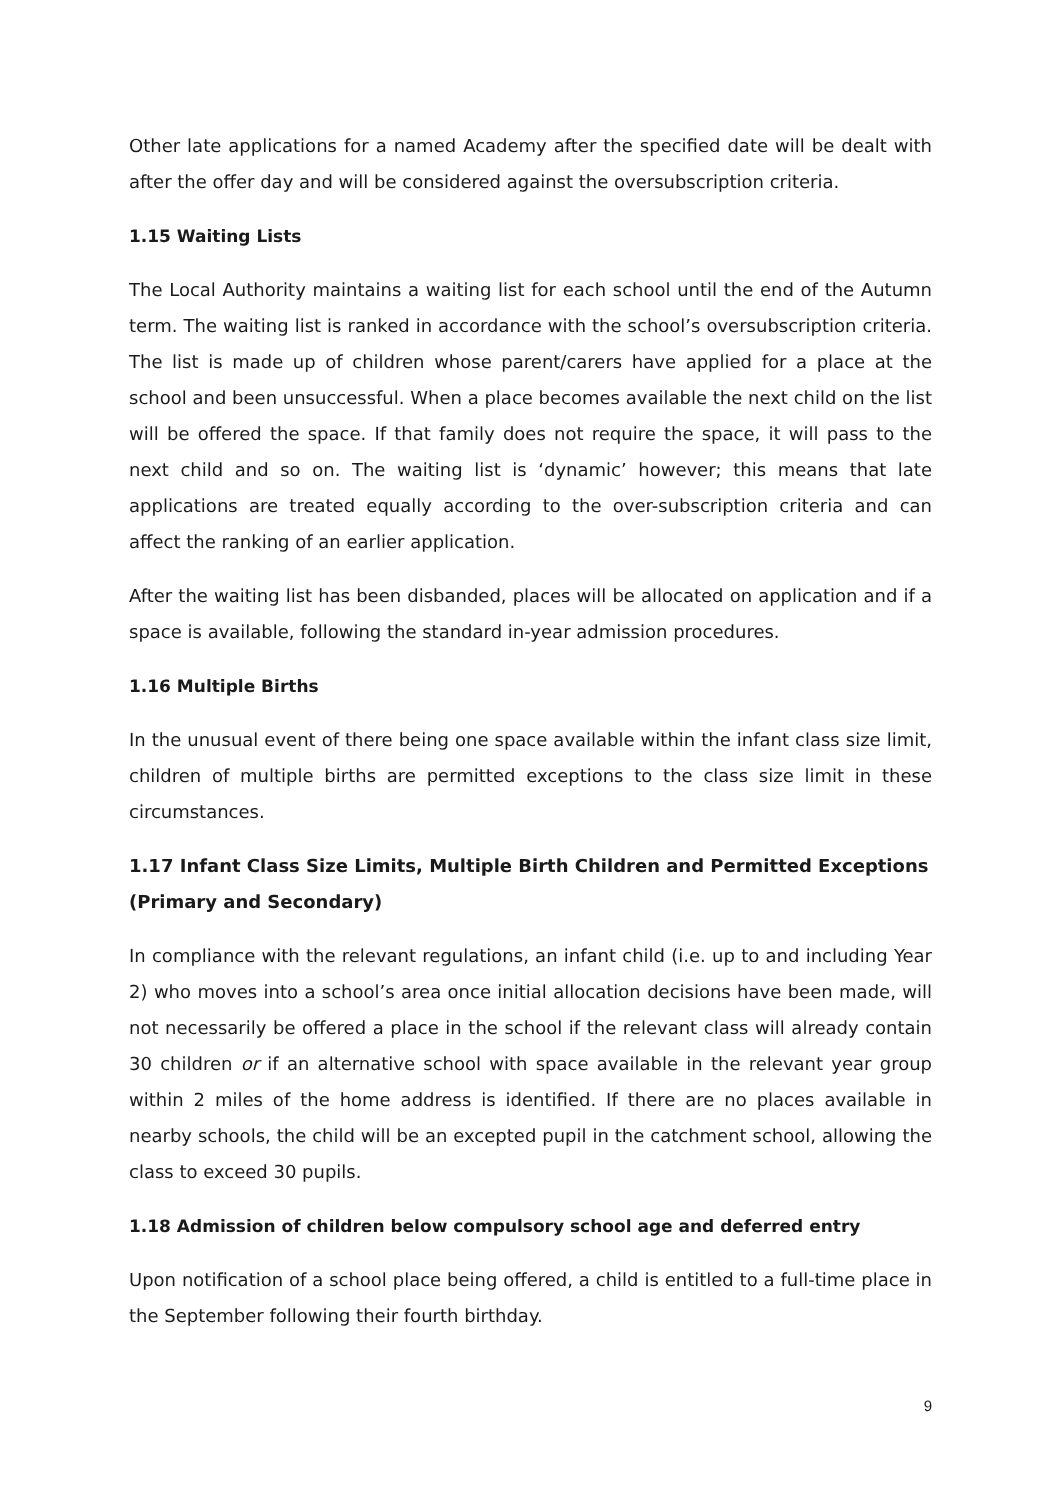Other late applications for a named Academy after the specified date will be dealt with after the offer day and will be considered against the oversubscription criteria.
1.15 Waiting Lists
The Local Authority maintains a waiting list for each school until the end of the Autumn term. The waiting list is ranked in accordance with the school’s oversubscription criteria. The list is made up of children whose parent/carers have applied for a place at the school and been unsuccessful. When a place becomes available the next child on the list will be offered the space. If that family does not require the space, it will pass to the next child and so on. The waiting list is ‘dynamic’ however; this means that late applications are treated equally according to the over-subscription criteria and can affect the ranking of an earlier application.
After the waiting list has been disbanded, places will be allocated on application and if a space is available, following the standard in-year admission procedures.
1.16 Multiple Births
In the unusual event of there being one space available within the infant class size limit, children of multiple births are permitted exceptions to the class size limit in these circumstances.
1.17 Infant Class Size Limits, Multiple Birth Children and Permitted Exceptions (Primary and Secondary)
In compliance with the relevant regulations, an infant child (i.e. up to and including Year 2) who moves into a school’s area once initial allocation decisions have been made, will not necessarily be offered a place in the school if the relevant class will already contain 30 children or if an alternative school with space available in the relevant year group within 2 miles of the home address is identified. If there are no places available in nearby schools, the child will be an excepted pupil in the catchment school, allowing the class to exceed 30 pupils.
1.18 Admission of children below compulsory school age and deferred entry
Upon notification of a school place being offered, a child is entitled to a full-time place in the September following their fourth birthday.
9